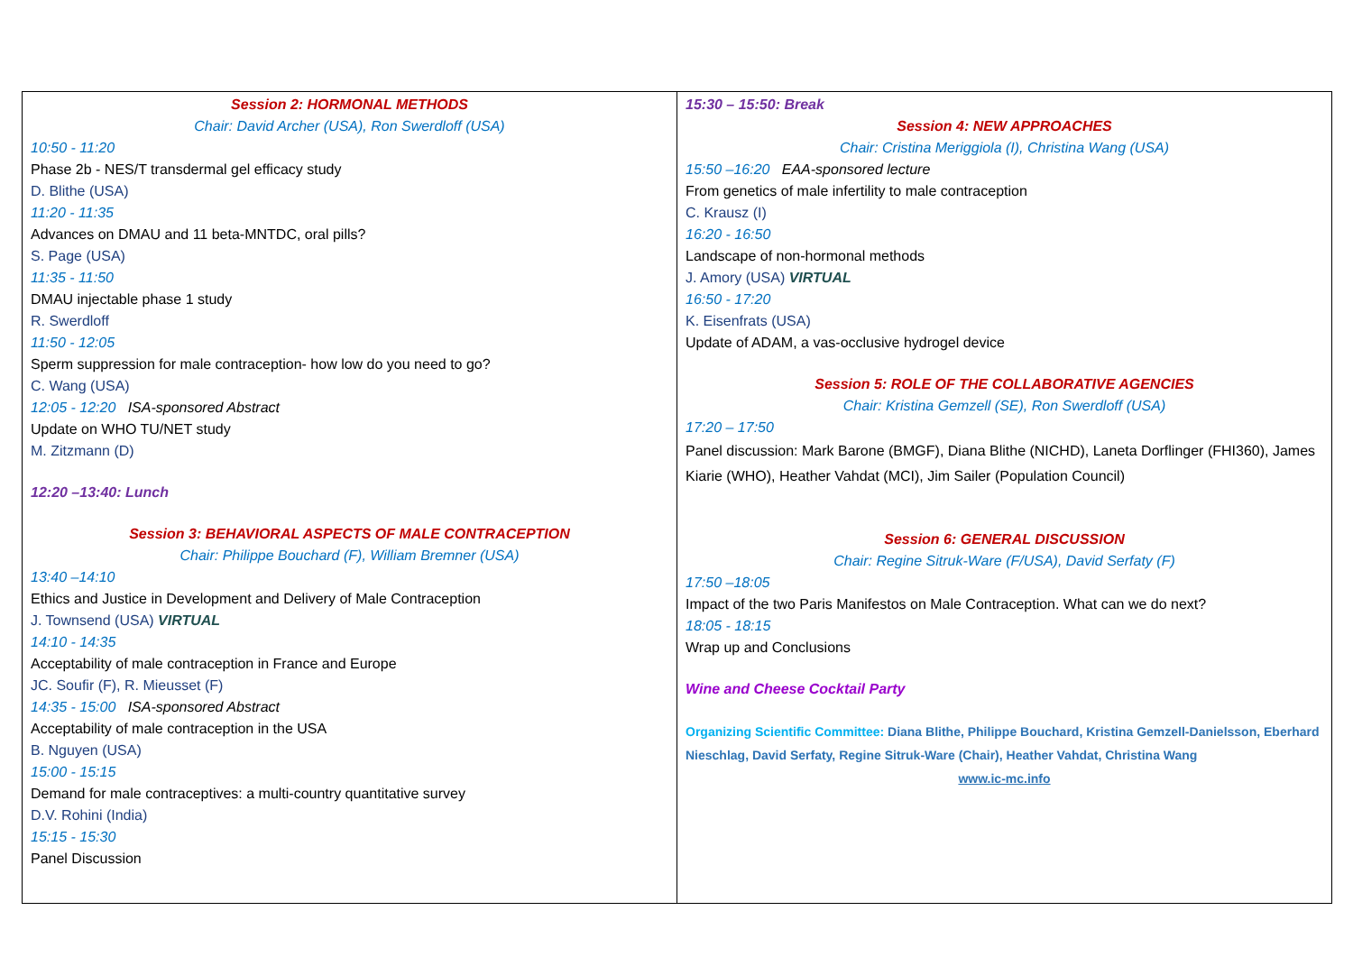| Session 2: HORMONAL METHODS Chair: David Archer (USA), Ron Swerdloff (USA) 10:50 - 11:20 Phase 2b - NES/T transdermal gel efficacy study D. Blithe (USA) 11:20 - 11:35 Advances on DMAU and 11 beta-MNTDC, oral pills? S. Page (USA) 11:35 - 11:50 DMAU injectable phase 1 study R. Swerdloff 11:50 - 12:05 Sperm suppression for male contraception- how low do you need to go? C. Wang (USA) 12:05 - 12:20 ISA-sponsored Abstract Update on WHO TU/NET study M. Zitzmann (D) 12:20 –13:40: Lunch Session 3: BEHAVIORAL ASPECTS OF MALE CONTRACEPTION Chair: Philippe Bouchard (F), William Bremner (USA) 13:40 –14:10 Ethics and Justice in Development and Delivery of Male Contraception J. Townsend (USA) VIRTUAL 14:10 - 14:35 Acceptability of male contraception in France and Europe JC. Soufir (F), R. Mieusset (F) 14:35 - 15:00 ISA-sponsored Abstract Acceptability of male contraception in the USA B. Nguyen (USA) 15:00 - 15:15 Demand for male contraceptives: a multi-country quantitative survey D.V. Rohini (India) 15:15 - 15:30 Panel Discussion | 15:30 – 15:50: Break Session 4: NEW APPROACHES Chair: Cristina Meriggiola (I), Christina Wang (USA) 15:50 –16:20 EAA-sponsored lecture From genetics of male infertility to male contraception C. Krausz (I) 16:20 - 16:50 Landscape of non-hormonal methods J. Amory (USA) VIRTUAL 16:50 - 17:20 K. Eisenfrats (USA) Update of ADAM, a vas-occlusive hydrogel device Session 5: ROLE OF THE COLLABORATIVE AGENCIES Chair: Kristina Gemzell (SE), Ron Swerdloff (USA) 17:20 – 17:50 Panel discussion: Mark Barone (BMGF), Diana Blithe (NICHD), Laneta Dorflinger (FHI360), James Kiarie (WHO), Heather Vahdat (MCI), Jim Sailer (Population Council) Session 6: GENERAL DISCUSSION Chair: Regine Sitruk-Ware (F/USA), David Serfaty (F) 17:50 –18:05 Impact of the two Paris Manifestos on Male Contraception. What can we do next? 18:05 - 18:15 Wrap up and Conclusions Wine and Cheese Cocktail Party Organizing Scientific Committee: Diana Blithe, Philippe Bouchard, Kristina Gemzell-Danielsson, Eberhard Nieschlag, David Serfaty, Regine Sitruk-Ware (Chair), Heather Vahdat, Christina Wang www.ic-mc.info |